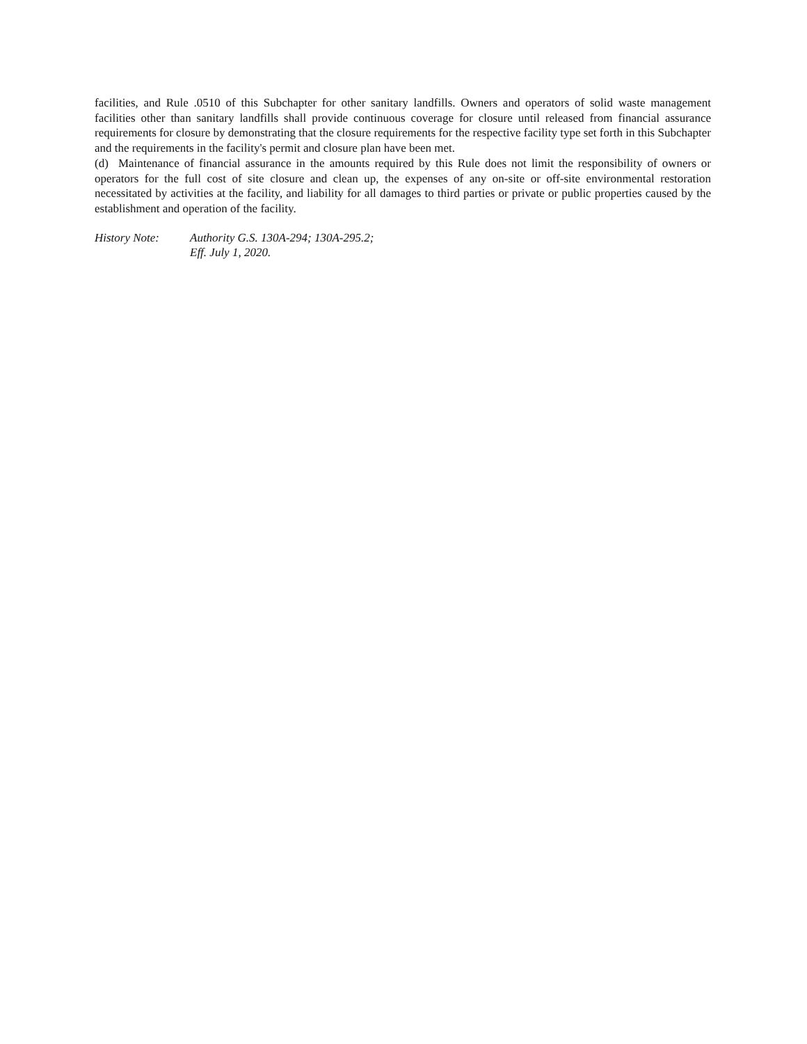facilities, and Rule .0510 of this Subchapter for other sanitary landfills. Owners and operators of solid waste management facilities other than sanitary landfills shall provide continuous coverage for closure until released from financial assurance requirements for closure by demonstrating that the closure requirements for the respective facility type set forth in this Subchapter and the requirements in the facility's permit and closure plan have been met.
(d) Maintenance of financial assurance in the amounts required by this Rule does not limit the responsibility of owners or operators for the full cost of site closure and clean up, the expenses of any on-site or off-site environmental restoration necessitated by activities at the facility, and liability for all damages to third parties or private or public properties caused by the establishment and operation of the facility.
History Note: Authority G.S. 130A-294; 130A-295.2;
Eff. July 1, 2020.